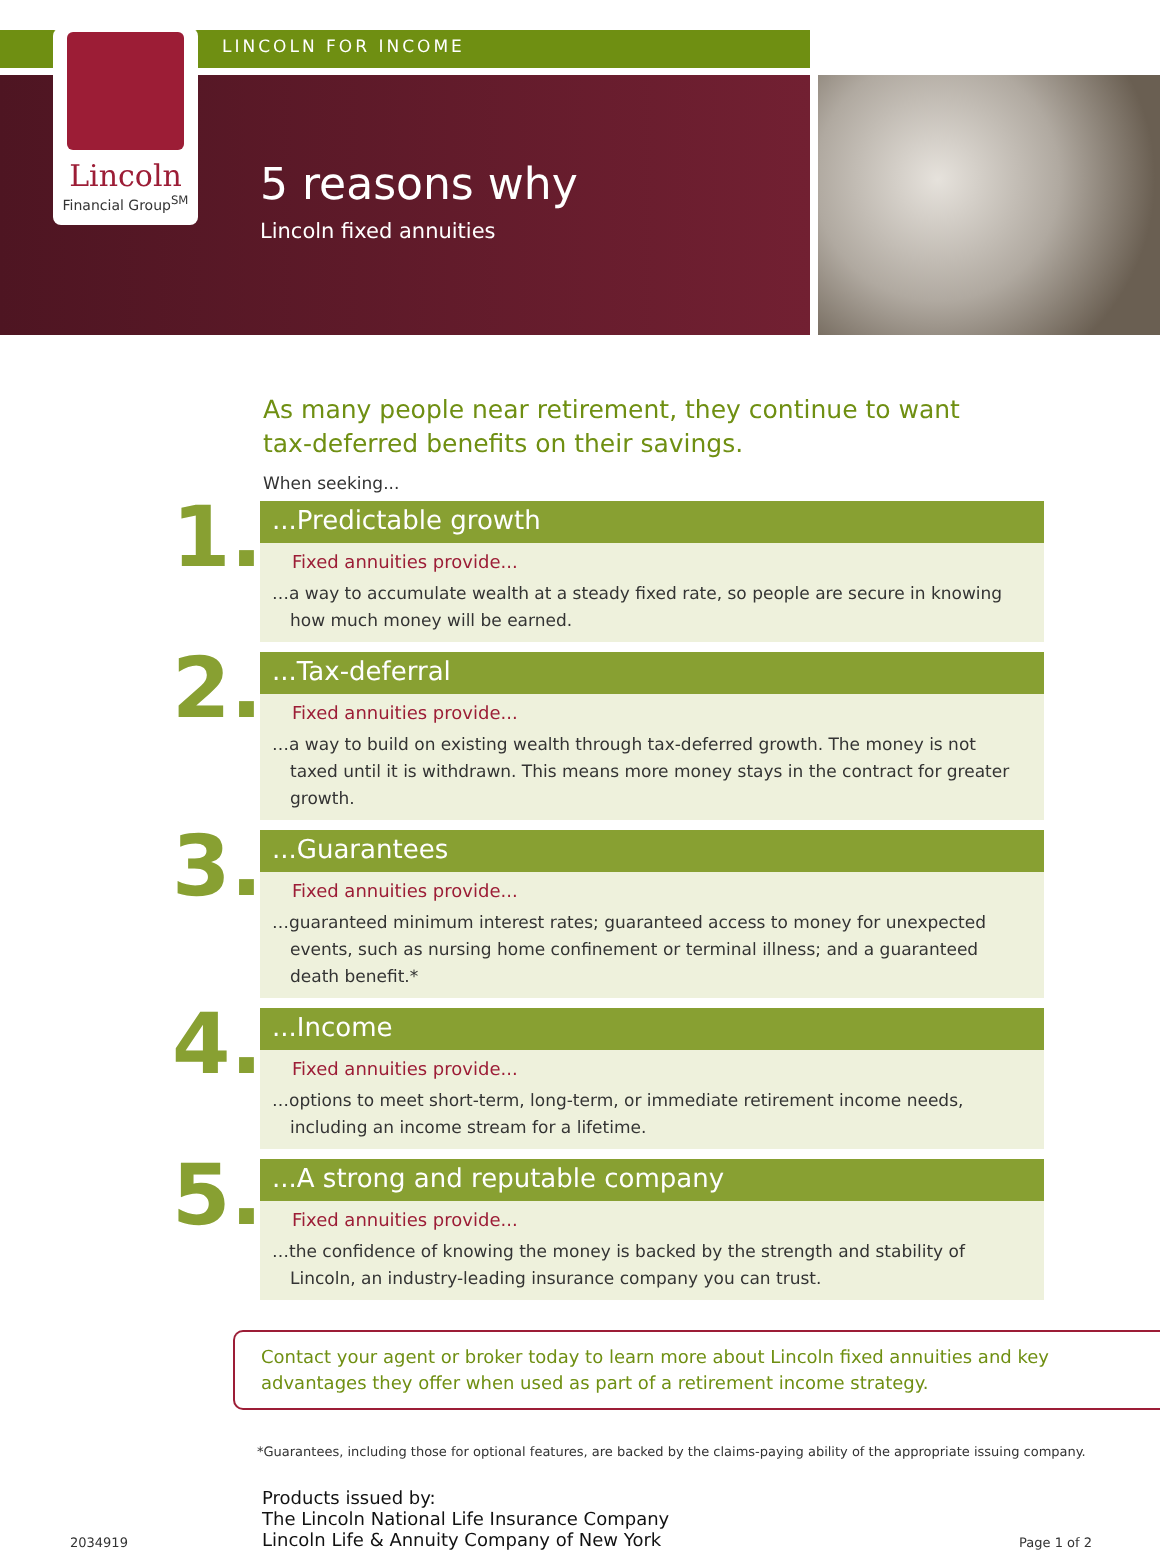Lincoln
Financial Group<sup>SM</sup>
LINCOLN FOR INCOME
5 reasons why
Lincoln fixed annuities
As many people near retirement, they continue to want tax-deferred benefits on their savings.
When seeking...
1.
...Predictable growth
Fixed annuities provide...
…a way to accumulate wealth at a steady fixed rate, so people are secure in knowing how much money will be earned.
2.
...Tax-deferral
Fixed annuities provide...
…a way to build on existing wealth through tax-deferred growth. The money is not taxed until it is withdrawn. This means more money stays in the contract for greater growth.
3.
...Guarantees
Fixed annuities provide...
…guaranteed minimum interest rates; guaranteed access to money for unexpected events, such as nursing home confinement or terminal illness; and a guaranteed death benefit.*
4.
...Income
Fixed annuities provide...
…options to meet short-term, long-term, or immediate retirement income needs, including an income stream for a lifetime.
5.
...A strong and reputable company
Fixed annuities provide...
…the confidence of knowing the money is backed by the strength and stability of Lincoln, an industry-leading insurance company you can trust.
Contact your agent or broker today to learn more about Lincoln fixed annuities and key advantages they offer when used as part of a retirement income strategy.
*Guarantees, including those for optional features, are backed by the claims-paying ability of the appropriate issuing company.
2034919
Products issued by:
The Lincoln National Life Insurance Company
Lincoln Life & Annuity Company of New York
Page 1 of 2